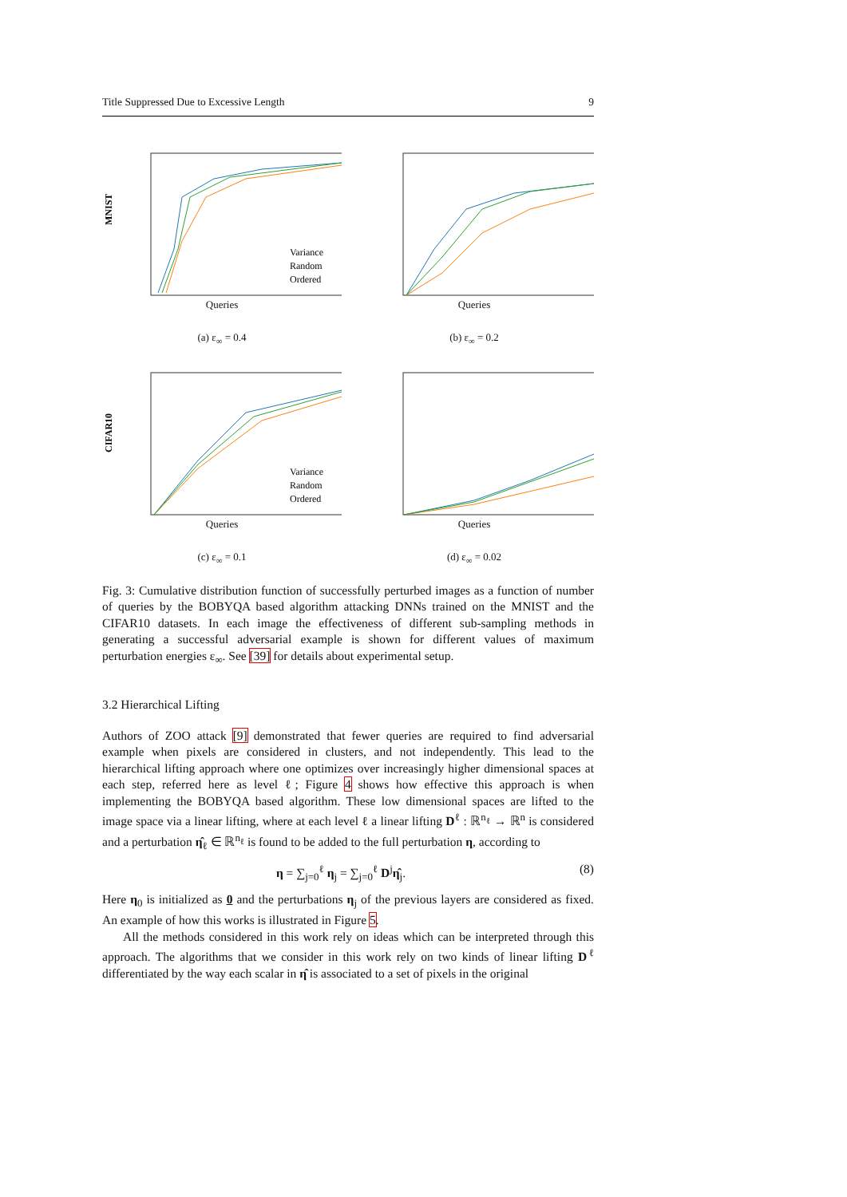Title Suppressed Due to Excessive Length 9
MNIST
Variance
Random
Ordered
Queries
(a) ε<sub>∞</sub> = 0.4
Queries
(b) ε<sub>∞</sub> = 0.2
CIFAR10
Variance
Random
Ordered
Queries
(c) ε<sub>∞</sub> = 0.1
Queries
(d) ε<sub>∞</sub> = 0.02
Fig. 3: Cumulative distribution function of successfully perturbed images as a function of number of queries by the BOBYQA based algorithm attacking DNNs trained on the MNIST and the CIFAR10 datasets. In each image the effectiveness of different sub-sampling methods in generating a successful adversarial example is shown for different values of maximum perturbation energies ε<sub>∞</sub>. See [39] for details about experimental setup.
3.2 Hierarchical Lifting
Authors of ZOO attack [9] demonstrated that fewer queries are required to find adversarial example when pixels are considered in clusters, and not independently. This lead to the hierarchical lifting approach where one optimizes over increasingly higher dimensional spaces at each step, referred here as level ℓ; Figure 4 shows how effective this approach is when implementing the BOBYQA based algorithm. These low dimensional spaces are lifted to the image space via a linear lifting, where at each level ℓ a linear lifting D<sup>ℓ</sup> : ℝ<sup>n<sub>ℓ</sub></sup> → ℝ<sup>n</sup> is considered and a perturbation η̂<sub>ℓ</sub> ∈ ℝ<sup>n<sub>ℓ</sub></sup> is found to be added to the full perturbation η, according to
η = ∑<sub>j=0</sub><sup>ℓ</sup> η<sub>j</sub> = ∑<sub>j=0</sub><sup>ℓ</sup> D<sup>j</sup>η̂<sub>j</sub>. (8)
Here η<sub>0</sub> is initialized as 0 and the perturbations η<sub>j</sub> of the previous layers are considered as fixed. An example of how this works is illustrated in Figure 5.
All the methods considered in this work rely on ideas which can be interpreted through this approach. The algorithms that we consider in this work rely on two kinds of linear lifting D<sup>ℓ</sup> differentiated by the way each scalar in η̂ is associated to a set of pixels in the original